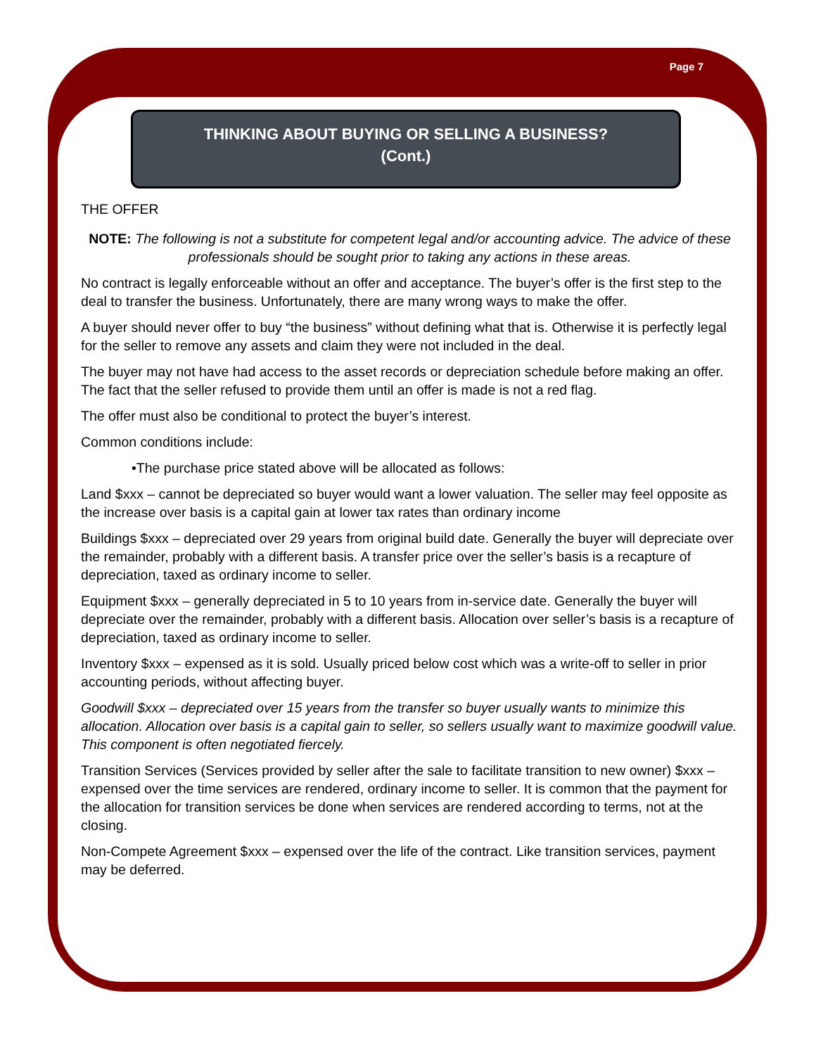Page 7
THINKING ABOUT BUYING OR SELLING A BUSINESS?
(Cont.)
THE OFFER
NOTE: The following is not a substitute for competent legal and/or accounting advice. The advice of these professionals should be sought prior to taking any actions in these areas.
No contract is legally enforceable without an offer and acceptance. The buyer’s offer is the first step to the deal to transfer the business. Unfortunately, there are many wrong ways to make the offer.
A buyer should never offer to buy “the business” without defining what that is. Otherwise it is perfectly legal for the seller to remove any assets and claim they were not included in the deal.
The buyer may not have had access to the asset records or depreciation schedule before making an offer. The fact that the seller refused to provide them until an offer is made is not a red flag.
The offer must also be conditional to protect the buyer’s interest.
Common conditions include:
•The purchase price stated above will be allocated as follows:
Land $xxx – cannot be depreciated so buyer would want a lower valuation. The seller may feel opposite as the increase over basis is a capital gain at lower tax rates than ordinary income
Buildings $xxx – depreciated over 29 years from original build date. Generally the buyer will depreciate over the remainder, probably with a different basis. A transfer price over the seller’s basis is a recapture of depreciation, taxed as ordinary income to seller.
Equipment $xxx – generally depreciated in 5 to 10 years from in-service date. Generally the buyer will depreciate over the remainder, probably with a different basis. Allocation over seller’s basis is a recapture of depreciation, taxed as ordinary income to seller.
Inventory $xxx – expensed as it is sold. Usually priced below cost which was a write-off to seller in prior accounting periods, without affecting buyer.
Goodwill $xxx – depreciated over 15 years from the transfer so buyer usually wants to minimize this allocation. Allocation over basis is a capital gain to seller, so sellers usually want to maximize goodwill value. This component is often negotiated fiercely.
Transition Services (Services provided by seller after the sale to facilitate transition to new owner) $xxx – expensed over the time services are rendered, ordinary income to seller. It is common that the payment for the allocation for transition services be done when services are rendered according to terms, not at the closing.
Non-Compete Agreement $xxx – expensed over the life of the contract. Like transition services, payment may be deferred.